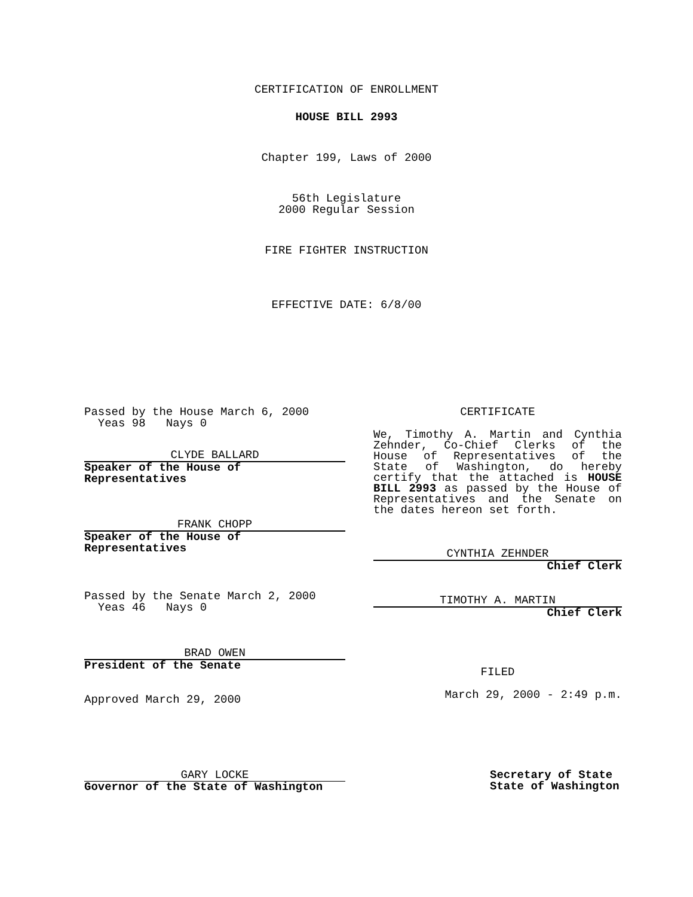CERTIFICATION OF ENROLLMENT
HOUSE BILL 2993
Chapter 199, Laws of 2000
56th Legislature
2000 Regular Session
FIRE FIGHTER INSTRUCTION
EFFECTIVE DATE: 6/8/00
Passed by the House March 6, 2000
Yeas 98 Nays 0
CLYDE BALLARD
Speaker of the House of Representatives
FRANK CHOPP
Speaker of the House of Representatives
Passed by the Senate March 2, 2000
Yeas 46 Nays 0
BRAD OWEN
President of the Senate
Approved March 29, 2000
CERTIFICATE
We, Timothy A. Martin and Cynthia Zehnder, Co-Chief Clerks of the House of Representatives of the State of Washington, do hereby certify that the attached is HOUSE BILL 2993 as passed by the House of Representatives and the Senate on the dates hereon set forth.
CYNTHIA ZEHNDER
Chief Clerk
TIMOTHY A. MARTIN
Chief Clerk
FILED
March 29, 2000 - 2:49 p.m.
GARY LOCKE
Governor of the State of Washington
Secretary of State
State of Washington